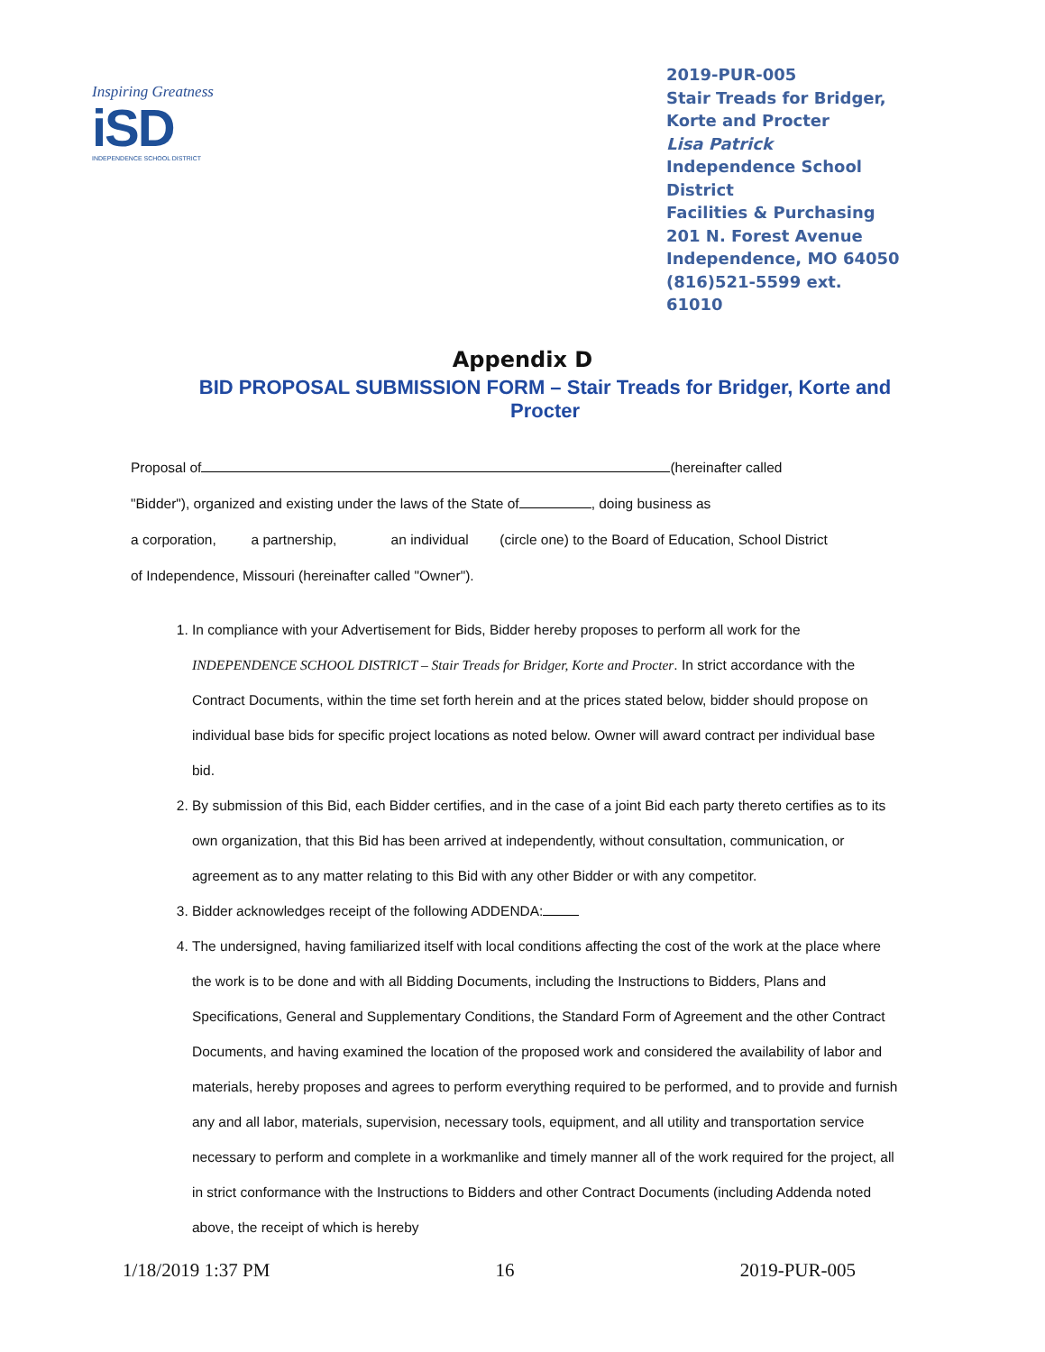Inspiring Greatness
iSD
INDEPENDENCE SCHOOL DISTRICT
2019-PUR-005
Stair Treads for Bridger, Korte and Procter
Lisa Patrick
Independence School District
Facilities & Purchasing
201 N. Forest Avenue
Independence, MO 64050
(816)521-5599 ext. 61010
Appendix D
BID PROPOSAL SUBMISSION FORM – Stair Treads for Bridger, Korte and Procter
Proposal of (hereinafter called
"Bidder"), organized and existing under the laws of the State of , doing business as
a corporation, a partnership, an individual (circle one) to the Board of Education, School District
of Independence, Missouri (hereinafter called "Owner").
1. In compliance with your Advertisement for Bids, Bidder hereby proposes to perform all work for the INDEPENDENCE SCHOOL DISTRICT – Stair Treads for Bridger, Korte and Procter. In strict accordance with the Contract Documents, within the time set forth herein and at the prices stated below, bidder should propose on individual base bids for specific project locations as noted below. Owner will award contract per individual base bid.
2. By submission of this Bid, each Bidder certifies, and in the case of a joint Bid each party thereto certifies as to its own organization, that this Bid has been arrived at independently, without consultation, communication, or agreement as to any matter relating to this Bid with any other Bidder or with any competitor.
3. Bidder acknowledges receipt of the following ADDENDA:
4. The undersigned, having familiarized itself with local conditions affecting the cost of the work at the place where the work is to be done and with all Bidding Documents, including the Instructions to Bidders, Plans and Specifications, General and Supplementary Conditions, the Standard Form of Agreement and the other Contract Documents, and having examined the location of the proposed work and considered the availability of labor and materials, hereby proposes and agrees to perform everything required to be performed, and to provide and furnish any and all labor, materials, supervision, necessary tools, equipment, and all utility and transportation service necessary to perform and complete in a workmanlike and timely manner all of the work required for the project, all in strict conformance with the Instructions to Bidders and other Contract Documents (including Addenda noted above, the receipt of which is hereby
1/18/2019 1:37 PM 16 2019-PUR-005